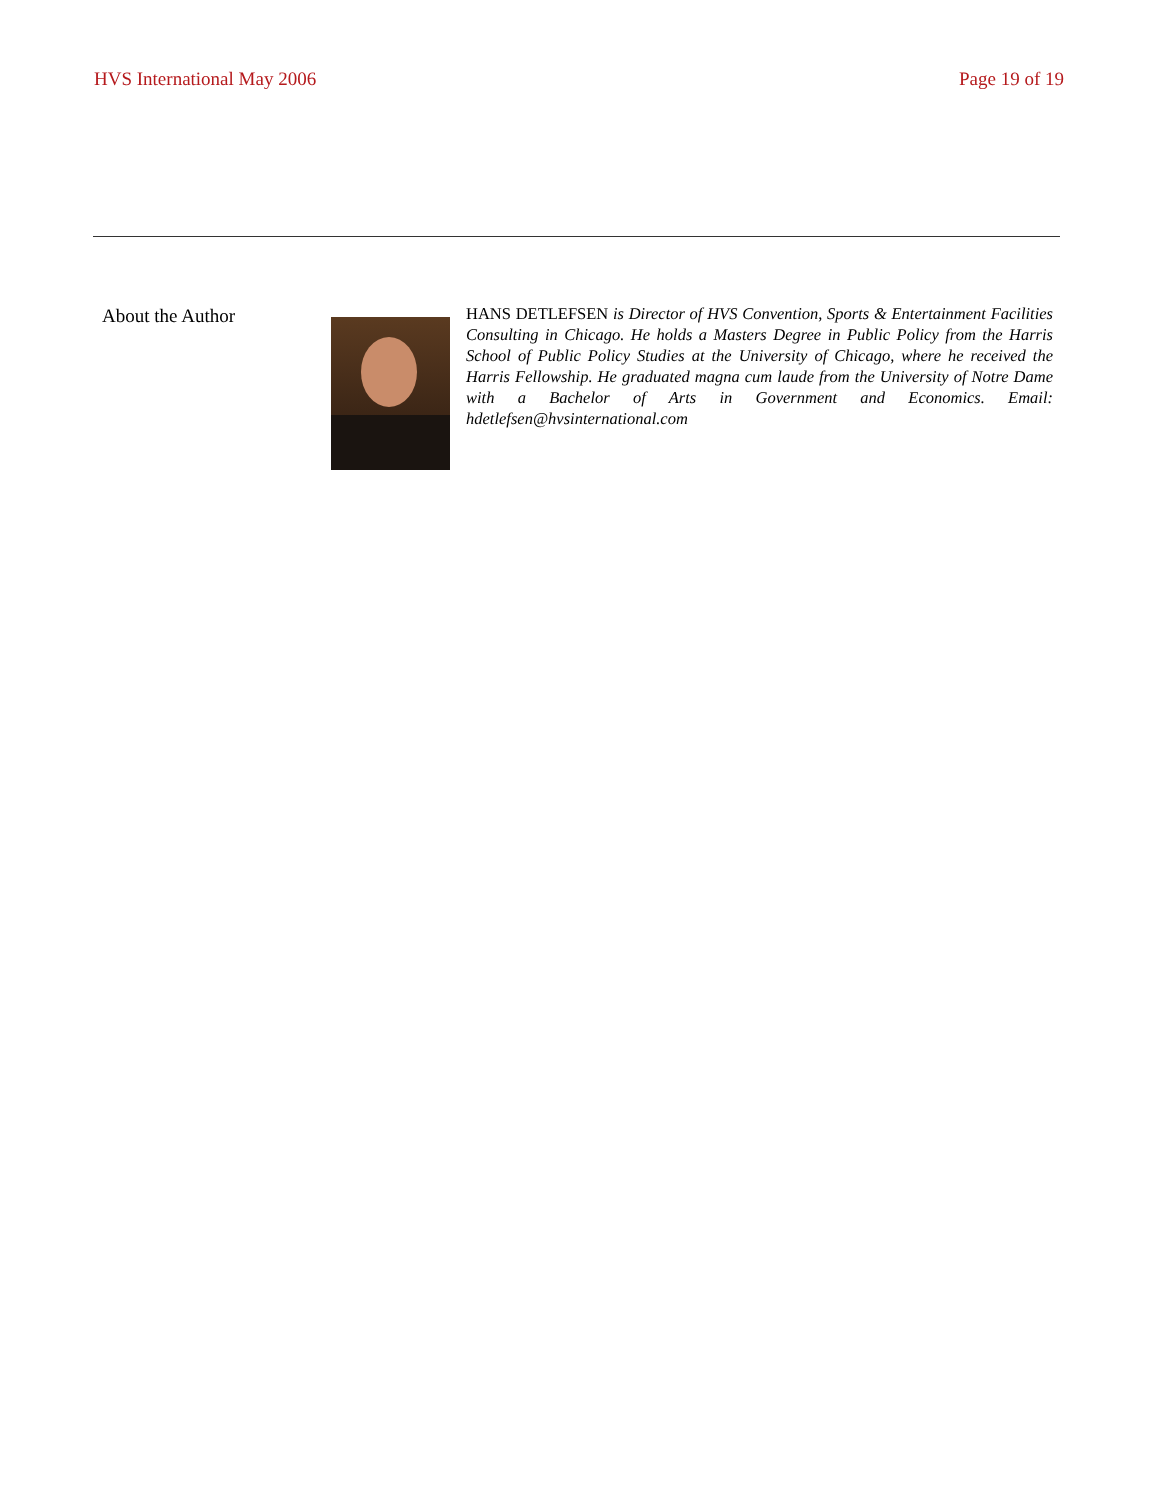HVS International May 2006 Page 19 of 19
About the Author
HANS DETLEFSEN is Director of HVS Convention, Sports & Entertainment Facilities Consulting in Chicago. He holds a Masters Degree in Public Policy from the Harris School of Public Policy Studies at the University of Chicago, where he received the Harris Fellowship. He graduated magna cum laude from the University of Notre Dame with a Bachelor of Arts in Government and Economics. Email: hdetlefsen@hvsinternational.com